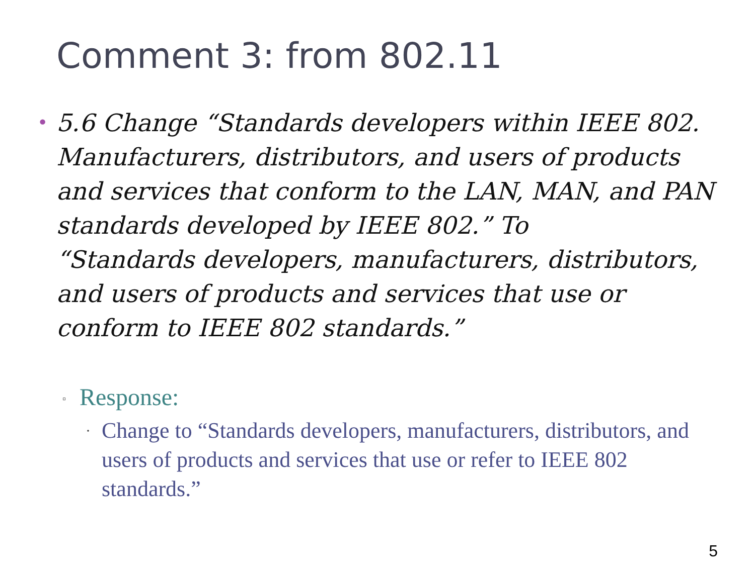Comment 3: from 802.11
•
5.6 Change “Standards developers within IEEE 802. Manufacturers, distributors, and users of products and services that conform to the LAN, MAN, and PAN standards developed by IEEE 802.” To
“Standards developers, manufacturers, distributors, and users of products and services that use or conform to IEEE 802 standards.”
▫ Response:
· Change to “Standards developers, manufacturers, distributors, and users of products and services that use or refer to IEEE 802 standards.”
5